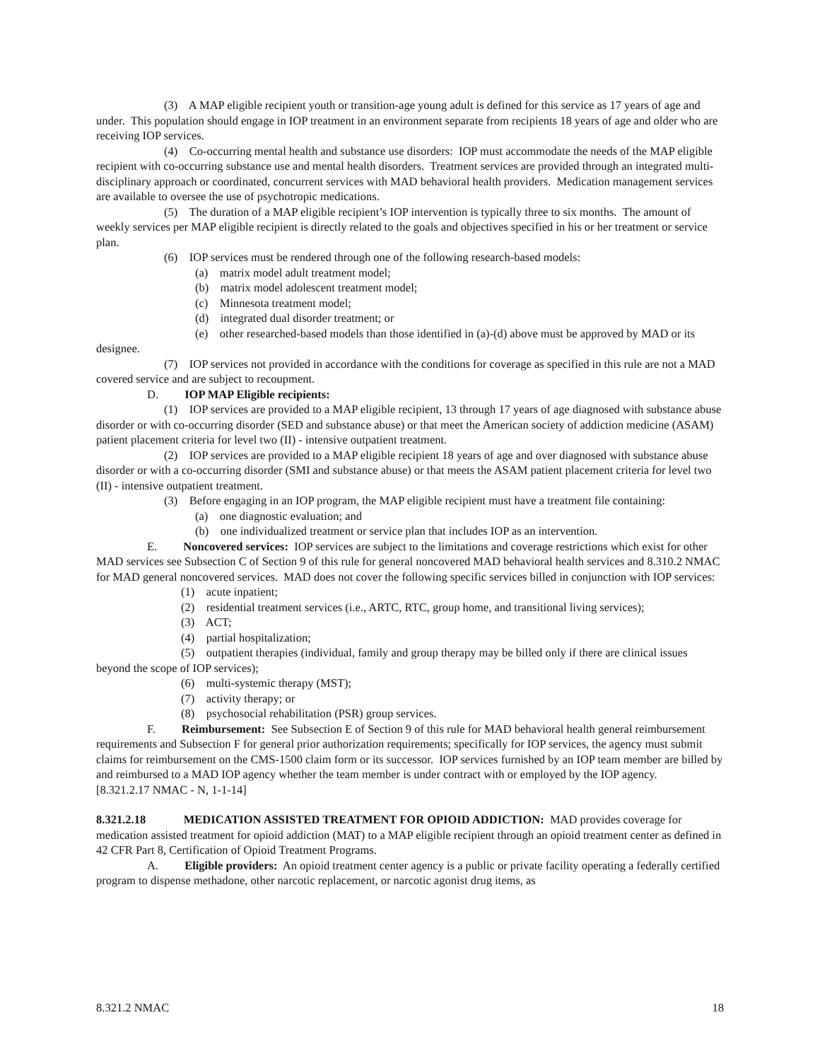(3) A MAP eligible recipient youth or transition-age young adult is defined for this service as 17 years of age and under. This population should engage in IOP treatment in an environment separate from recipients 18 years of age and older who are receiving IOP services.
(4) Co-occurring mental health and substance use disorders: IOP must accommodate the needs of the MAP eligible recipient with co-occurring substance use and mental health disorders. Treatment services are provided through an integrated multi-disciplinary approach or coordinated, concurrent services with MAD behavioral health providers. Medication management services are available to oversee the use of psychotropic medications.
(5) The duration of a MAP eligible recipient’s IOP intervention is typically three to six months. The amount of weekly services per MAP eligible recipient is directly related to the goals and objectives specified in his or her treatment or service plan.
(6) IOP services must be rendered through one of the following research-based models:
(a) matrix model adult treatment model;
(b) matrix model adolescent treatment model;
(c) Minnesota treatment model;
(d) integrated dual disorder treatment; or
(e) other researched-based models than those identified in (a)-(d) above must be approved by MAD or its designee.
(7) IOP services not provided in accordance with the conditions for coverage as specified in this rule are not a MAD covered service and are subject to recoupment.
D. IOP MAP Eligible recipients:
(1) IOP services are provided to a MAP eligible recipient, 13 through 17 years of age diagnosed with substance abuse disorder or with co-occurring disorder (SED and substance abuse) or that meet the American society of addiction medicine (ASAM) patient placement criteria for level two (II) - intensive outpatient treatment.
(2) IOP services are provided to a MAP eligible recipient 18 years of age and over diagnosed with substance abuse disorder or with a co-occurring disorder (SMI and substance abuse) or that meets the ASAM patient placement criteria for level two (II) - intensive outpatient treatment.
(3) Before engaging in an IOP program, the MAP eligible recipient must have a treatment file containing:
(a) one diagnostic evaluation; and
(b) one individualized treatment or service plan that includes IOP as an intervention.
E. Noncovered services: IOP services are subject to the limitations and coverage restrictions which exist for other MAD services see Subsection C of Section 9 of this rule for general noncovered MAD behavioral health services and 8.310.2 NMAC for MAD general noncovered services. MAD does not cover the following specific services billed in conjunction with IOP services:
(1) acute inpatient;
(2) residential treatment services (i.e., ARTC, RTC, group home, and transitional living services);
(3) ACT;
(4) partial hospitalization;
(5) outpatient therapies (individual, family and group therapy may be billed only if there are clinical issues beyond the scope of IOP services);
(6) multi-systemic therapy (MST);
(7) activity therapy; or
(8) psychosocial rehabilitation (PSR) group services.
F. Reimbursement: See Subsection E of Section 9 of this rule for MAD behavioral health general reimbursement requirements and Subsection F for general prior authorization requirements; specifically for IOP services, the agency must submit claims for reimbursement on the CMS-1500 claim form or its successor. IOP services furnished by an IOP team member are billed by and reimbursed to a MAD IOP agency whether the team member is under contract with or employed by the IOP agency.
[8.321.2.17 NMAC - N, 1-1-14]
8.321.2.18 MEDICATION ASSISTED TREATMENT FOR OPIOID ADDICTION: MAD provides coverage for medication assisted treatment for opioid addiction (MAT) to a MAP eligible recipient through an opioid treatment center as defined in 42 CFR Part 8, Certification of Opioid Treatment Programs.
A. Eligible providers: An opioid treatment center agency is a public or private facility operating a federally certified program to dispense methadone, other narcotic replacement, or narcotic agonist drug items, as
8.321.2 NMAC 18